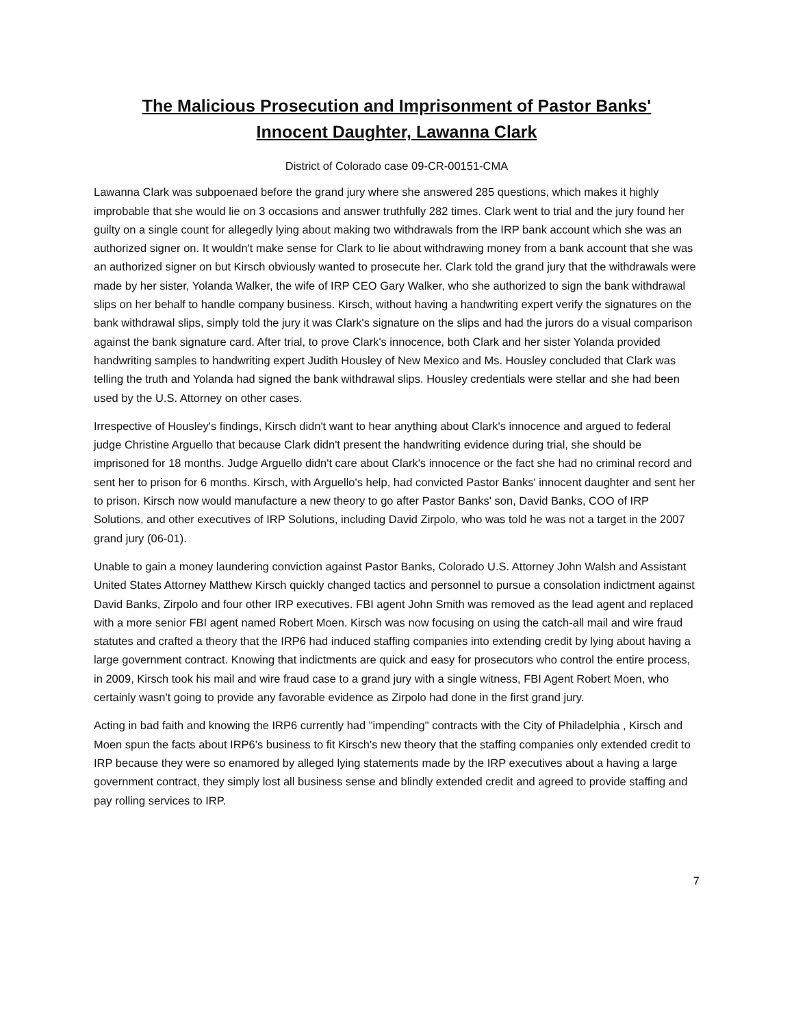The Malicious Prosecution and Imprisonment of Pastor Banks'
Innocent Daughter, Lawanna Clark
District of Colorado case 09-CR-00151-CMA
Lawanna Clark was subpoenaed before the grand jury where she answered 285 questions, which makes it highly improbable that she would lie on 3 occasions and answer truthfully 282 times. Clark went to trial and the jury found her guilty on a single count for allegedly lying about making two withdrawals from the IRP bank account which she was an authorized signer on. It wouldn't make sense for Clark to lie about withdrawing money from a bank account that she was an authorized signer on but Kirsch obviously wanted to prosecute her. Clark told the grand jury that the withdrawals were made by her sister, Yolanda Walker, the wife of IRP CEO Gary Walker, who she authorized to sign the bank withdrawal slips on her behalf to handle company business. Kirsch, without having a handwriting expert verify the signatures on the bank withdrawal slips, simply told the jury it was Clark's signature on the slips and had the jurors do a visual comparison against the bank signature card. After trial, to prove Clark's innocence, both Clark and her sister Yolanda provided handwriting samples to handwriting expert Judith Housley of New Mexico and Ms. Housley concluded that Clark was telling the truth and Yolanda had signed the bank withdrawal slips. Housley credentials were stellar and she had been used by the U.S. Attorney on other cases.
Irrespective of Housley's findings, Kirsch didn't want to hear anything about Clark's innocence and argued to federal judge Christine Arguello that because Clark didn't present the handwriting evidence during trial, she should be imprisoned for 18 months. Judge Arguello didn't care about Clark's innocence or the fact she had no criminal record and sent her to prison for 6 months. Kirsch, with Arguello's help, had convicted Pastor Banks' innocent daughter and sent her to prison. Kirsch now would manufacture a new theory to go after Pastor Banks' son, David Banks, COO of IRP Solutions, and other executives of IRP Solutions, including David Zirpolo, who was told he was not a target in the 2007 grand jury (06-01).
Unable to gain a money laundering conviction against Pastor Banks, Colorado U.S. Attorney John Walsh and Assistant United States Attorney Matthew Kirsch quickly changed tactics and personnel to pursue a consolation indictment against David Banks, Zirpolo and four other IRP executives. FBI agent John Smith was removed as the lead agent and replaced with a more senior FBI agent named Robert Moen. Kirsch was now focusing on using the catch-all mail and wire fraud statutes and crafted a theory that the IRP6 had induced staffing companies into extending credit by lying about having a large government contract. Knowing that indictments are quick and easy for prosecutors who control the entire process, in 2009, Kirsch took his mail and wire fraud case to a grand jury with a single witness, FBI Agent Robert Moen, who certainly wasn't going to provide any favorable evidence as Zirpolo had done in the first grand jury.
Acting in bad faith and knowing the IRP6 currently had "impending" contracts with the City of Philadelphia , Kirsch and Moen spun the facts about IRP6's business to fit Kirsch's new theory that the staffing companies only extended credit to IRP because they were so enamored by alleged lying statements made by the IRP executives about a having a large government contract, they simply lost all business sense and blindly extended credit and agreed to provide staffing and pay rolling services to IRP.
7